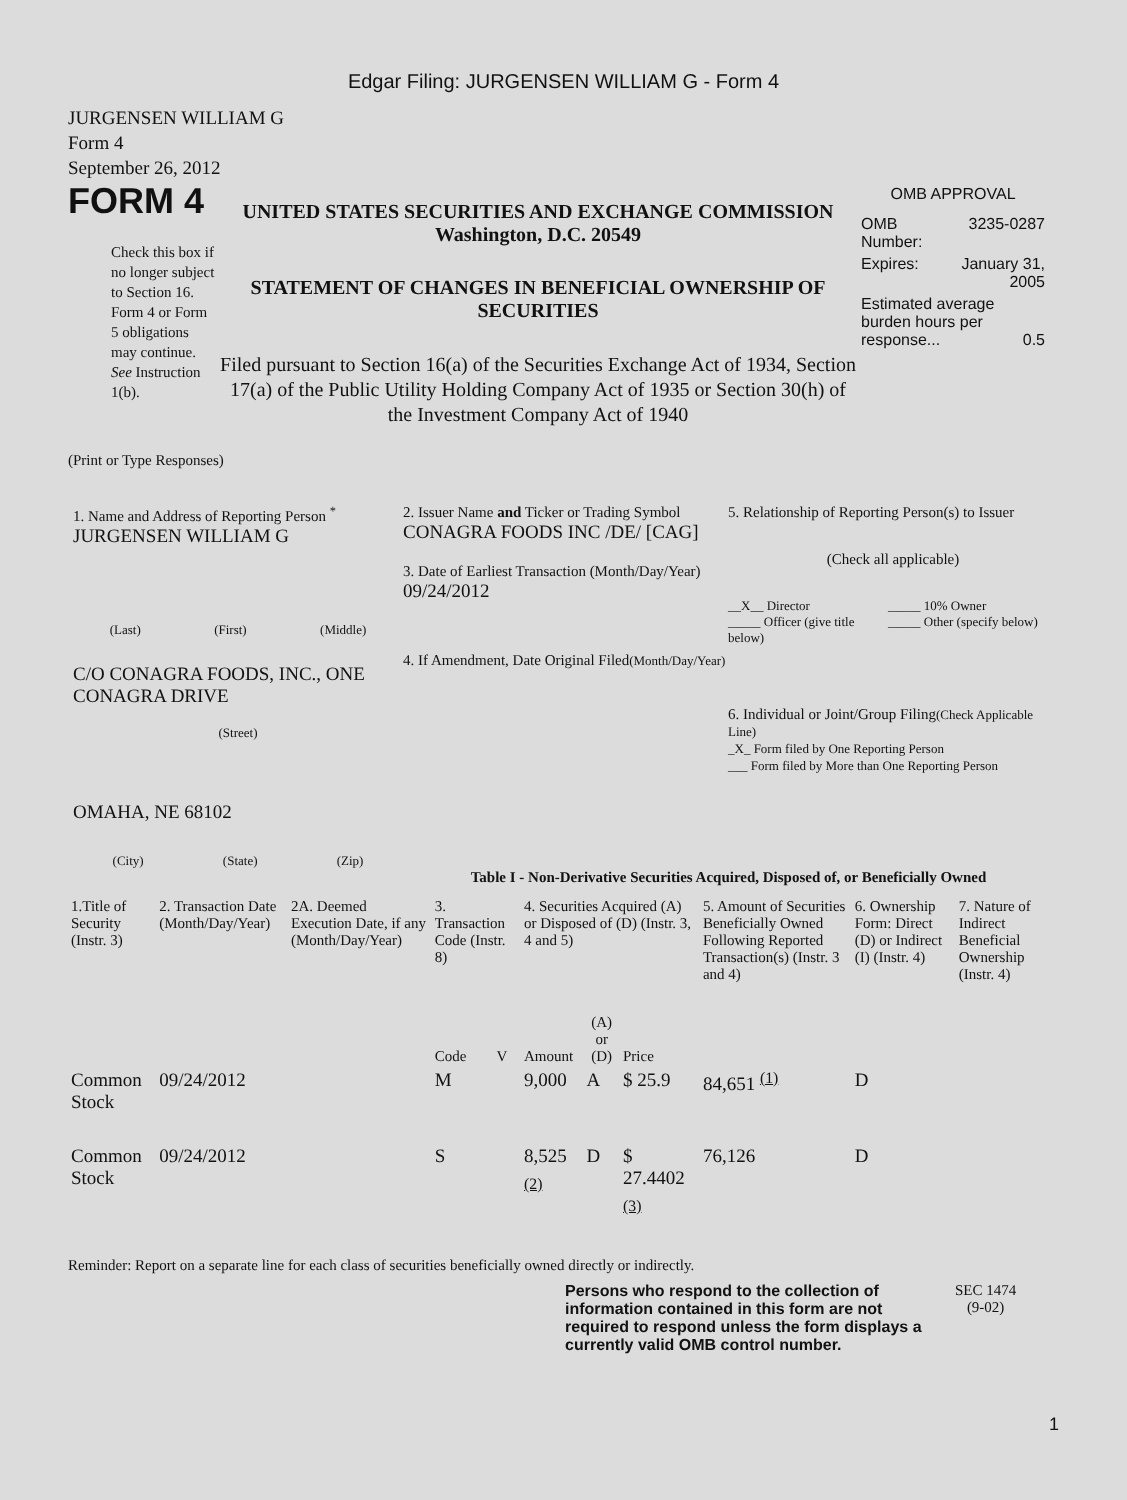Edgar Filing: JURGENSEN WILLIAM G - Form 4
JURGENSEN WILLIAM G
Form 4
September 26, 2012
FORM 4
Check this box if no longer subject to Section 16. Form 4 or Form 5 obligations may continue. See Instruction 1(b).
UNITED STATES SECURITIES AND EXCHANGE COMMISSION
Washington, D.C. 20549
STATEMENT OF CHANGES IN BENEFICIAL OWNERSHIP OF SECURITIES
Filed pursuant to Section 16(a) of the Securities Exchange Act of 1934, Section 17(a) of the Public Utility Holding Company Act of 1935 or Section 30(h) of the Investment Company Act of 1940
OMB APPROVAL
| OMB Number: | 3235-0287 |
| Expires: | January 31, 2005 |
| Estimated average burden hours per response... 0.5 | |
(Print or Type Responses)
1. Name and Address of Reporting Person <sup>*</sup>
JURGENSEN WILLIAM G
(Last) (First) (Middle)
C/O CONAGRA FOODS, INC., ONE CONAGRA DRIVE
(Street)
OMAHA, NE 68102
(City) (State) (Zip)
2. Issuer Name and Ticker or Trading Symbol
CONAGRA FOODS INC /DE/ [CAG]
3. Date of Earliest Transaction (Month/Day/Year)
09/24/2012
4. If Amendment, Date Original Filed(Month/Day/Year)
5. Relationship of Reporting Person(s) to Issuer
(Check all applicable)
__X__ Director
_____ Officer (give title below)
_____ 10% Owner
_____ Other (specify below)
6. Individual or Joint/Group Filing(Check Applicable Line)
_X_ Form filed by One Reporting Person
___ Form filed by More than One Reporting Person
Table I - Non-Derivative Securities Acquired, Disposed of, or Beneficially Owned
| 1.Title of Security (Instr. 3) | 2. Transaction Date (Month/Day/Year) | 2A. Deemed Execution Date, if any (Month/Day/Year) | 3. Transaction Code (Instr. 8) | | 4. Securities Acquired (A) or Disposed of (D) (Instr. 3, 4 and 5) | | | 5. Amount of Securities Beneficially Owned Following Reported Transaction(s) (Instr. 3 and 4) | 6. Ownership Form: Direct (D) or Indirect (I) (Instr. 4) | 7. Nature of Indirect Beneficial Ownership (Instr. 4) |
| --- | --- | --- | --- | --- | --- | --- | --- | --- | --- | --- |
| | | | Code | V | Amount | (A) or (D) | Price | | | |
| Common Stock | 09/24/2012 | | M | | 9,000 | A | $ 25.9 | 84,651 <sup>(1)</sup> | D | |
| Common Stock | 09/24/2012 | | S | | 8,525 <sub>(2)</sub> | D | $ 27.4402 <sub>(3)</sub> | 76,126 | D | |
Reminder: Report on a separate line for each class of securities beneficially owned directly or indirectly.
Persons who respond to the collection of information contained in this form are not required to respond unless the form displays a currently valid OMB control number.
SEC 1474
(9-02)
1